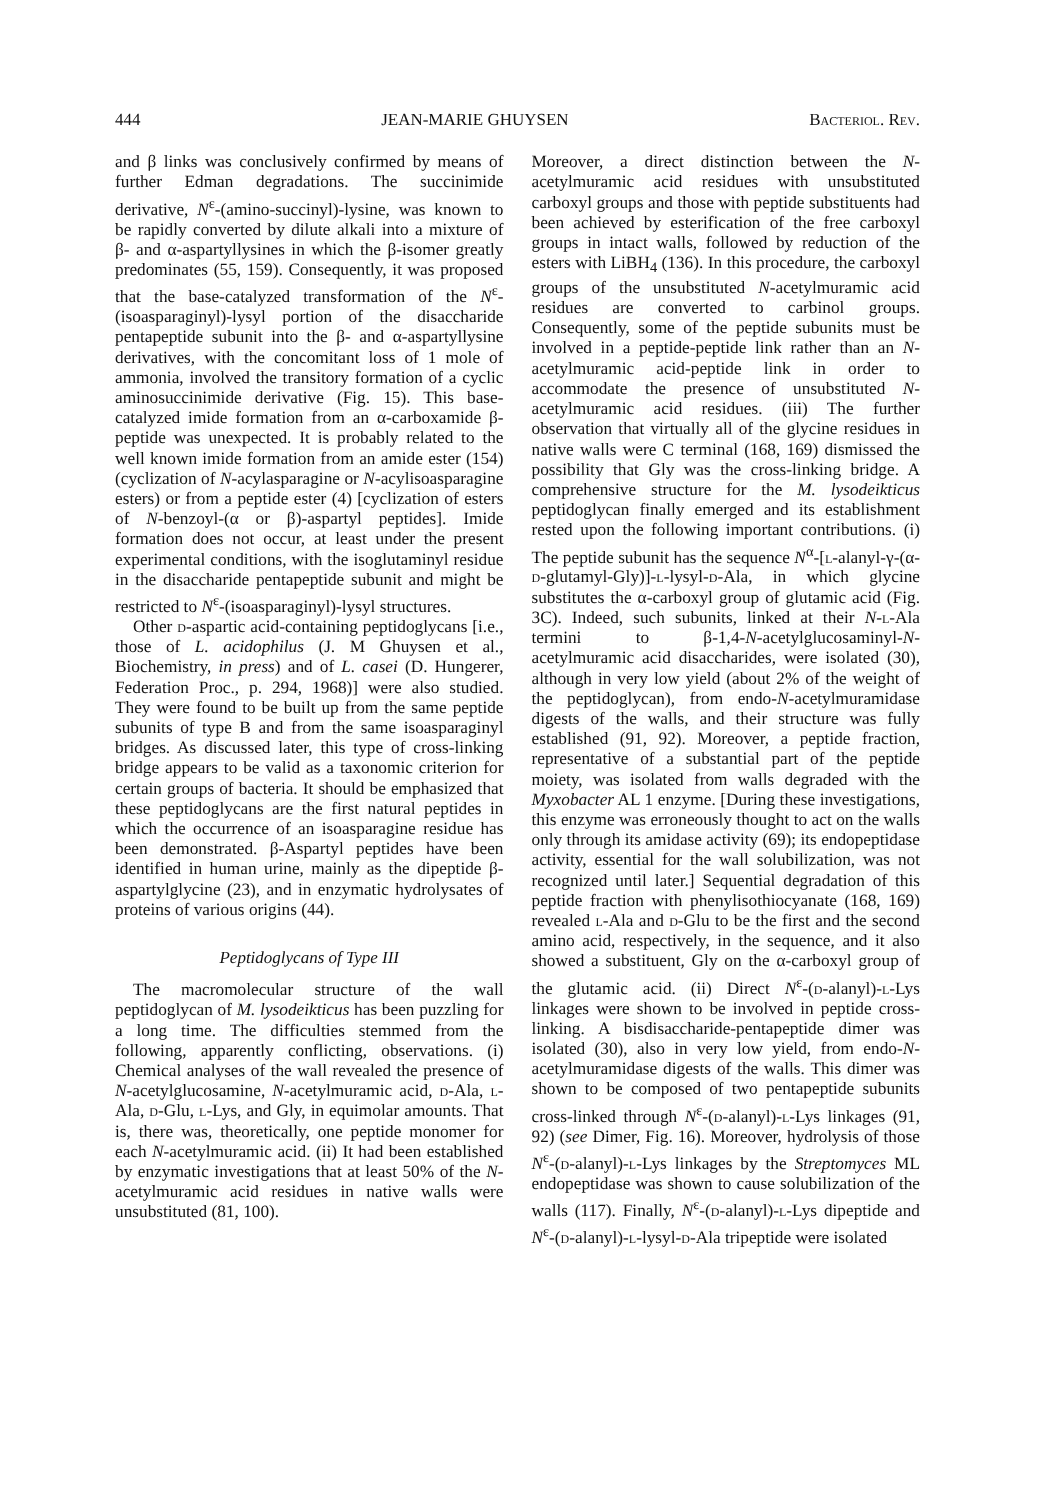444 JEAN-MARIE GHUYSEN Bacteriol. Rev.
and β links was conclusively confirmed by means of further Edman degradations. The succinimide derivative, N<sup>ε</sup>-(amino-succinyl)-lysine, was known to be rapidly converted by dilute alkali into a mixture of β- and α-aspartyllysines in which the β-isomer greatly predominates (55, 159). Consequently, it was proposed that the base-catalyzed transformation of the N<sup>ε</sup>-(isoasparaginyl)-lysyl portion of the disaccharide pentapeptide subunit into the β- and α-aspartyllysine derivatives, with the concomitant loss of 1 mole of ammonia, involved the transitory formation of a cyclic aminosuccinimide derivative (Fig. 15). This base-catalyzed imide formation from an α-carboxamide β-peptide was unexpected. It is probably related to the well known imide formation from an amide ester (154) (cyclization of N-acylasparagine or N-acylisoasparagine esters) or from a peptide ester (4) [cyclization of esters of N-benzoyl-(α or β)-aspartyl peptides]. Imide formation does not occur, at least under the present experimental conditions, with the isoglutaminyl residue in the disaccharide pentapeptide subunit and might be restricted to N<sup>ε</sup>-(isoasparaginyl)-lysyl structures.
Other d-aspartic acid-containing peptidoglycans [i.e., those of L. acidophilus (J. M Ghuysen et al., Biochemistry, in press) and of L. casei (D. Hungerer, Federation Proc., p. 294, 1968)] were also studied. They were found to be built up from the same peptide subunits of type B and from the same isoasparaginyl bridges. As discussed later, this type of cross-linking bridge appears to be valid as a taxonomic criterion for certain groups of bacteria. It should be emphasized that these peptidoglycans are the first natural peptides in which the occurrence of an isoasparagine residue has been demonstrated. β-Aspartyl peptides have been identified in human urine, mainly as the dipeptide β-aspartylglycine (23), and in enzymatic hydrolysates of proteins of various origins (44).
Peptidoglycans of Type III
The macromolecular structure of the wall peptidoglycan of M. lysodeikticus has been puzzling for a long time. The difficulties stemmed from the following, apparently conflicting, observations. (i) Chemical analyses of the wall revealed the presence of N-acetylglucosamine, N-acetylmuramic acid, d-Ala, l-Ala, d-Glu, l-Lys, and Gly, in equimolar amounts. That is, there was, theoretically, one peptide monomer for each N-acetylmuramic acid. (ii) It had been established by enzymatic investigations that at least 50% of the N-acetylmuramic acid residues in native walls were unsubstituted (81, 100).
Moreover, a direct distinction between the N-acetylmuramic acid residues with unsubstituted carboxyl groups and those with peptide substituents had been achieved by esterification of the free carboxyl groups in intact walls, followed by reduction of the esters with LiBH<sub>4</sub> (136). In this procedure, the carboxyl groups of the unsubstituted N-acetylmuramic acid residues are converted to carbinol groups. Consequently, some of the peptide subunits must be involved in a peptide-peptide link rather than an N-acetylmuramic acid-peptide link in order to accommodate the presence of unsubstituted N-acetylmuramic acid residues. (iii) The further observation that virtually all of the glycine residues in native walls were C terminal (168, 169) dismissed the possibility that Gly was the cross-linking bridge. A comprehensive structure for the M. lysodeikticus peptidoglycan finally emerged and its establishment rested upon the following important contributions. (i) The peptide subunit has the sequence N<sup>α</sup>-[l-alanyl-γ-(α-d-glutamyl-Gly)]-l-lysyl-d-Ala, in which glycine substitutes the α-carboxyl group of glutamic acid (Fig. 3C). Indeed, such subunits, linked at their N-l-Ala termini to β-1,4-N-acetylglucosaminyl-N-acetylmuramic acid disaccharides, were isolated (30), although in very low yield (about 2% of the weight of the peptidoglycan), from endo-N-acetylmuramidase digests of the walls, and their structure was fully established (91, 92). Moreover, a peptide fraction, representative of a substantial part of the peptide moiety, was isolated from walls degraded with the Myxobacter AL 1 enzyme. [During these investigations, this enzyme was erroneously thought to act on the walls only through its amidase activity (69); its endopeptidase activity, essential for the wall solubilization, was not recognized until later.] Sequential degradation of this peptide fraction with phenylisothiocyanate (168, 169) revealed l-Ala and d-Glu to be the first and the second amino acid, respectively, in the sequence, and it also showed a substituent, Gly on the α-carboxyl group of the glutamic acid. (ii) Direct N<sup>ε</sup>-(d-alanyl)-l-Lys linkages were shown to be involved in peptide cross-linking. A bisdisaccharide-pentapeptide dimer was isolated (30), also in very low yield, from endo-N-acetylmuramidase digests of the walls. This dimer was shown to be composed of two pentapeptide subunits cross-linked through N<sup>ε</sup>-(d-alanyl)-l-Lys linkages (91, 92) (see Dimer, Fig. 16). Moreover, hydrolysis of those N<sup>ε</sup>-(d-alanyl)-l-Lys linkages by the Streptomyces ML endopeptidase was shown to cause solubilization of the walls (117). Finally, N<sup>ε</sup>-(d-alanyl)-l-Lys dipeptide and N<sup>ε</sup>-(d-alanyl)-l-lysyl-d-Ala tripeptide were isolated